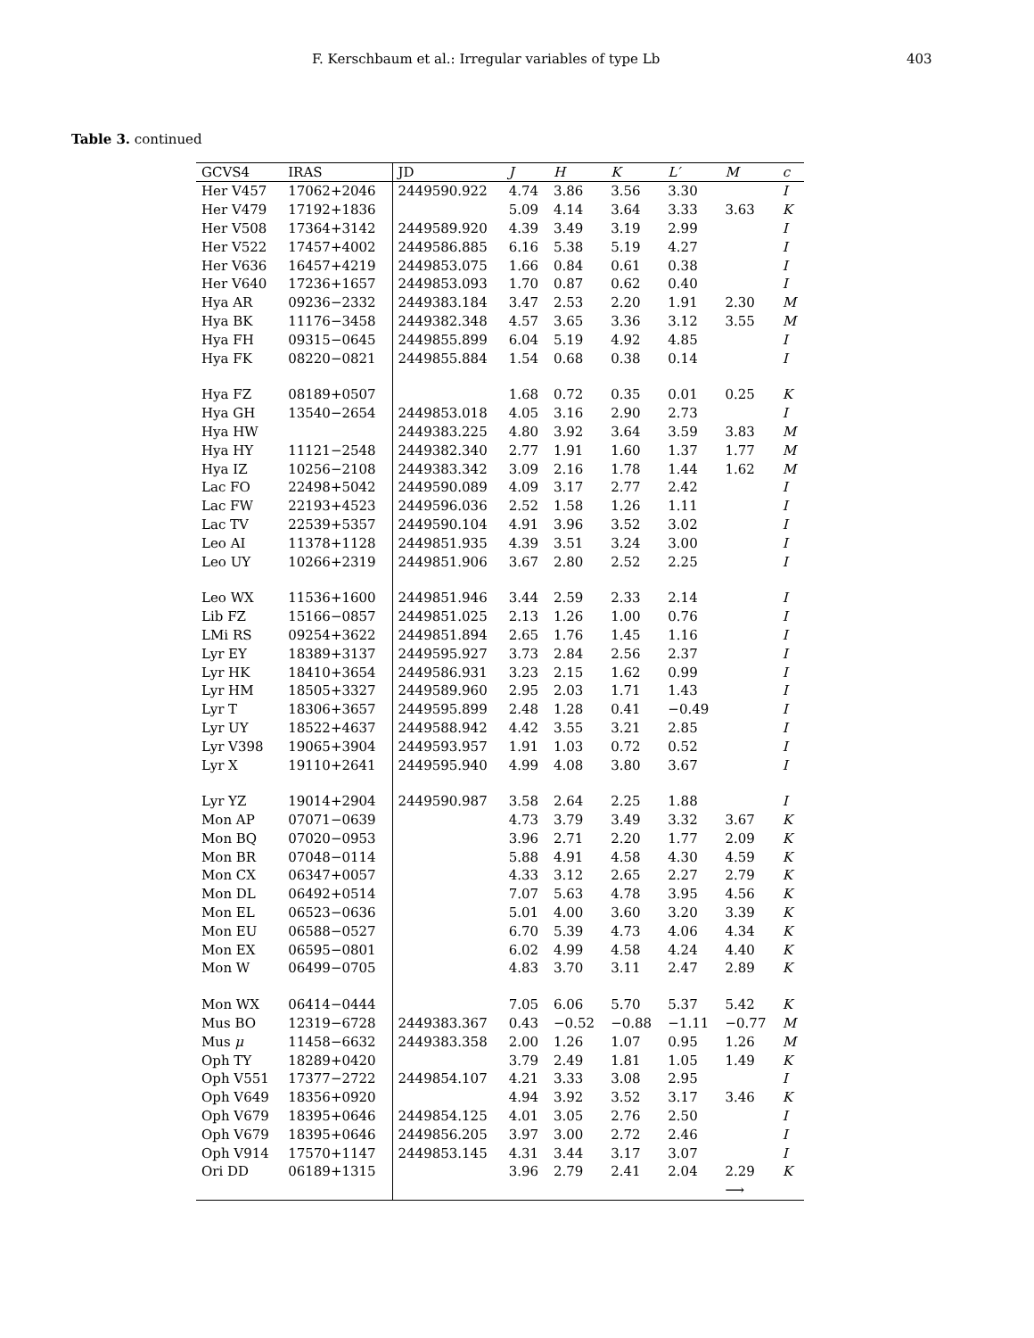F. Kerschbaum et al.: Irregular variables of type Lb 403
Table 3. continued
| GCVS4 | IRAS | JD | J | H | K | L′ | M | c |
| --- | --- | --- | --- | --- | --- | --- | --- | --- |
| Her V457 | 17062+2046 | 2449590.922 | 4.74 | 3.86 | 3.56 | 3.30 | | I |
| Her V479 | 17192+1836 | | 5.09 | 4.14 | 3.64 | 3.33 | 3.63 | K |
| Her V508 | 17364+3142 | 2449589.920 | 4.39 | 3.49 | 3.19 | 2.99 | | I |
| Her V522 | 17457+4002 | 2449586.885 | 6.16 | 5.38 | 5.19 | 4.27 | | I |
| Her V636 | 16457+4219 | 2449853.075 | 1.66 | 0.84 | 0.61 | 0.38 | | I |
| Her V640 | 17236+1657 | 2449853.093 | 1.70 | 0.87 | 0.62 | 0.40 | | I |
| Hya AR | 09236−2332 | 2449383.184 | 3.47 | 2.53 | 2.20 | 1.91 | 2.30 | M |
| Hya BK | 11176−3458 | 2449382.348 | 4.57 | 3.65 | 3.36 | 3.12 | 3.55 | M |
| Hya FH | 09315−0645 | 2449855.899 | 6.04 | 5.19 | 4.92 | 4.85 | | I |
| Hya FK | 08220−0821 | 2449855.884 | 1.54 | 0.68 | 0.38 | 0.14 | | I |
| Hya FZ | 08189+0507 | | 1.68 | 0.72 | 0.35 | 0.01 | 0.25 | K |
| Hya GH | 13540−2654 | 2449853.018 | 4.05 | 3.16 | 2.90 | 2.73 | | I |
| Hya HW | | 2449383.225 | 4.80 | 3.92 | 3.64 | 3.59 | 3.83 | M |
| Hya HY | 11121−2548 | 2449382.340 | 2.77 | 1.91 | 1.60 | 1.37 | 1.77 | M |
| Hya IZ | 10256−2108 | 2449383.342 | 3.09 | 2.16 | 1.78 | 1.44 | 1.62 | M |
| Lac FO | 22498+5042 | 2449590.089 | 4.09 | 3.17 | 2.77 | 2.42 | | I |
| Lac FW | 22193+4523 | 2449596.036 | 2.52 | 1.58 | 1.26 | 1.11 | | I |
| Lac TV | 22539+5357 | 2449590.104 | 4.91 | 3.96 | 3.52 | 3.02 | | I |
| Leo AI | 11378+1128 | 2449851.935 | 4.39 | 3.51 | 3.24 | 3.00 | | I |
| Leo UY | 10266+2319 | 2449851.906 | 3.67 | 2.80 | 2.52 | 2.25 | | I |
| Leo WX | 11536+1600 | 2449851.946 | 3.44 | 2.59 | 2.33 | 2.14 | | I |
| Lib FZ | 15166−0857 | 2449851.025 | 2.13 | 1.26 | 1.00 | 0.76 | | I |
| LMi RS | 09254+3622 | 2449851.894 | 2.65 | 1.76 | 1.45 | 1.16 | | I |
| Lyr EY | 18389+3137 | 2449595.927 | 3.73 | 2.84 | 2.56 | 2.37 | | I |
| Lyr HK | 18410+3654 | 2449586.931 | 3.23 | 2.15 | 1.62 | 0.99 | | I |
| Lyr HM | 18505+3327 | 2449589.960 | 2.95 | 2.03 | 1.71 | 1.43 | | I |
| Lyr T | 18306+3657 | 2449595.899 | 2.48 | 1.28 | 0.41 | −0.49 | | I |
| Lyr UY | 18522+4637 | 2449588.942 | 4.42 | 3.55 | 3.21 | 2.85 | | I |
| Lyr V398 | 19065+3904 | 2449593.957 | 1.91 | 1.03 | 0.72 | 0.52 | | I |
| Lyr X | 19110+2641 | 2449595.940 | 4.99 | 4.08 | 3.80 | 3.67 | | I |
| Lyr YZ | 19014+2904 | 2449590.987 | 3.58 | 2.64 | 2.25 | 1.88 | | I |
| Mon AP | 07071−0639 | | 4.73 | 3.79 | 3.49 | 3.32 | 3.67 | K |
| Mon BQ | 07020−0953 | | 3.96 | 2.71 | 2.20 | 1.77 | 2.09 | K |
| Mon BR | 07048−0114 | | 5.88 | 4.91 | 4.58 | 4.30 | 4.59 | K |
| Mon CX | 06347+0057 | | 4.33 | 3.12 | 2.65 | 2.27 | 2.79 | K |
| Mon DL | 06492+0514 | | 7.07 | 5.63 | 4.78 | 3.95 | 4.56 | K |
| Mon EL | 06523−0636 | | 5.01 | 4.00 | 3.60 | 3.20 | 3.39 | K |
| Mon EU | 06588−0527 | | 6.70 | 5.39 | 4.73 | 4.06 | 4.34 | K |
| Mon EX | 06595−0801 | | 6.02 | 4.99 | 4.58 | 4.24 | 4.40 | K |
| Mon W | 06499−0705 | | 4.83 | 3.70 | 3.11 | 2.47 | 2.89 | K |
| Mon WX | 06414−0444 | | 7.05 | 6.06 | 5.70 | 5.37 | 5.42 | K |
| Mus BO | 12319−6728 | 2449383.367 | 0.43 | −0.52 | −0.88 | −1.11 | −0.77 | M |
| Mus μ | 11458−6632 | 2449383.358 | 2.00 | 1.26 | 1.07 | 0.95 | 1.26 | M |
| Oph TY | 18289+0420 | | 3.79 | 2.49 | 1.81 | 1.05 | 1.49 | K |
| Oph V551 | 17377−2722 | 2449854.107 | 4.21 | 3.33 | 3.08 | 2.95 | | I |
| Oph V649 | 18356+0920 | | 4.94 | 3.92 | 3.52 | 3.17 | 3.46 | K |
| Oph V679 | 18395+0646 | 2449854.125 | 4.01 | 3.05 | 2.76 | 2.50 | | I |
| Oph V679 | 18395+0646 | 2449856.205 | 3.97 | 3.00 | 2.72 | 2.46 | | I |
| Oph V914 | 17570+1147 | 2449853.145 | 4.31 | 3.44 | 3.17 | 3.07 | | I |
| Ori DD | 06189+1315 | | 3.96 | 2.79 | 2.41 | 2.04 | 2.29 | K |
| | | | | | | | ⟶ | |